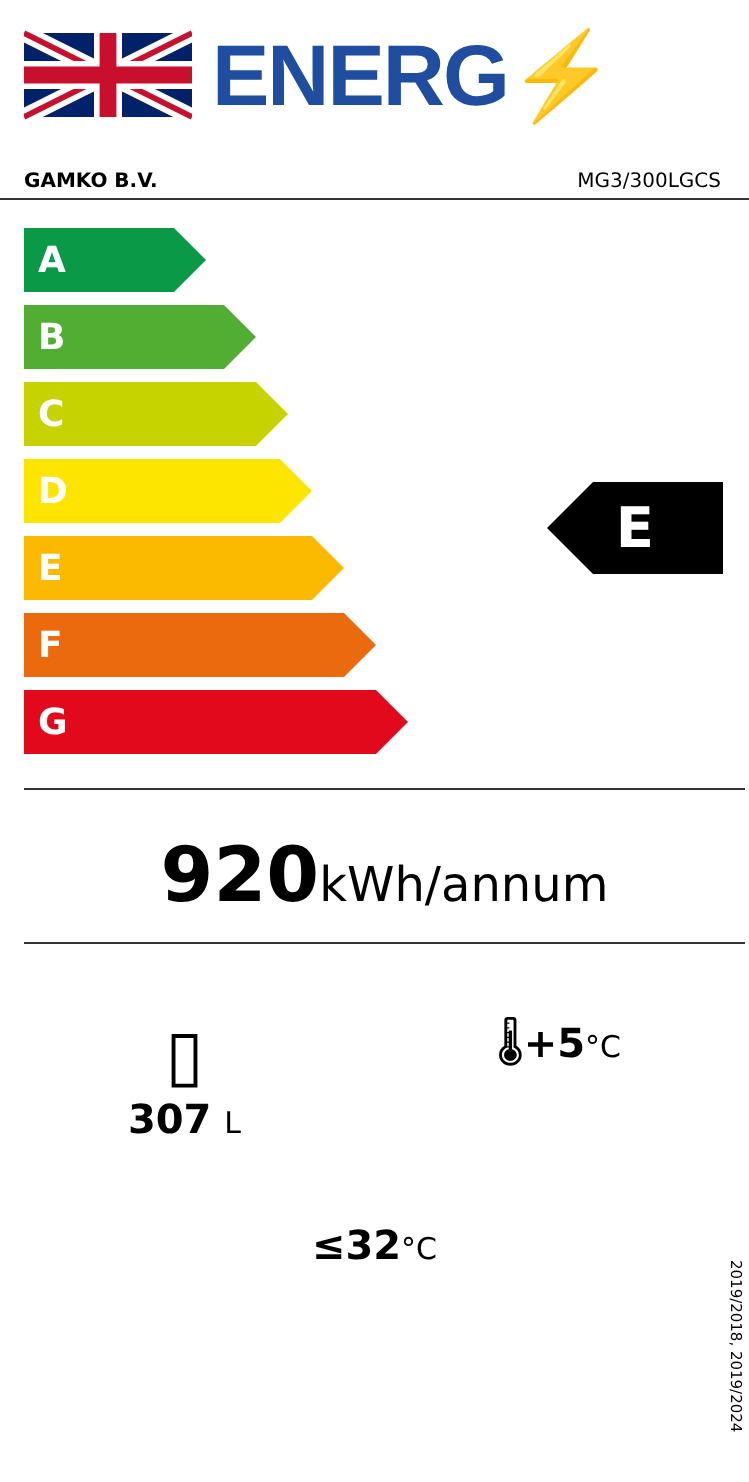ENERG⚡
GAMKO B.V. MG3/300LGCS
A
B
C
D
E
F
G
E
920 kWh/annum
▯
307 L
🌡+5°C
≤32°C
2019/2018, 2019/2024